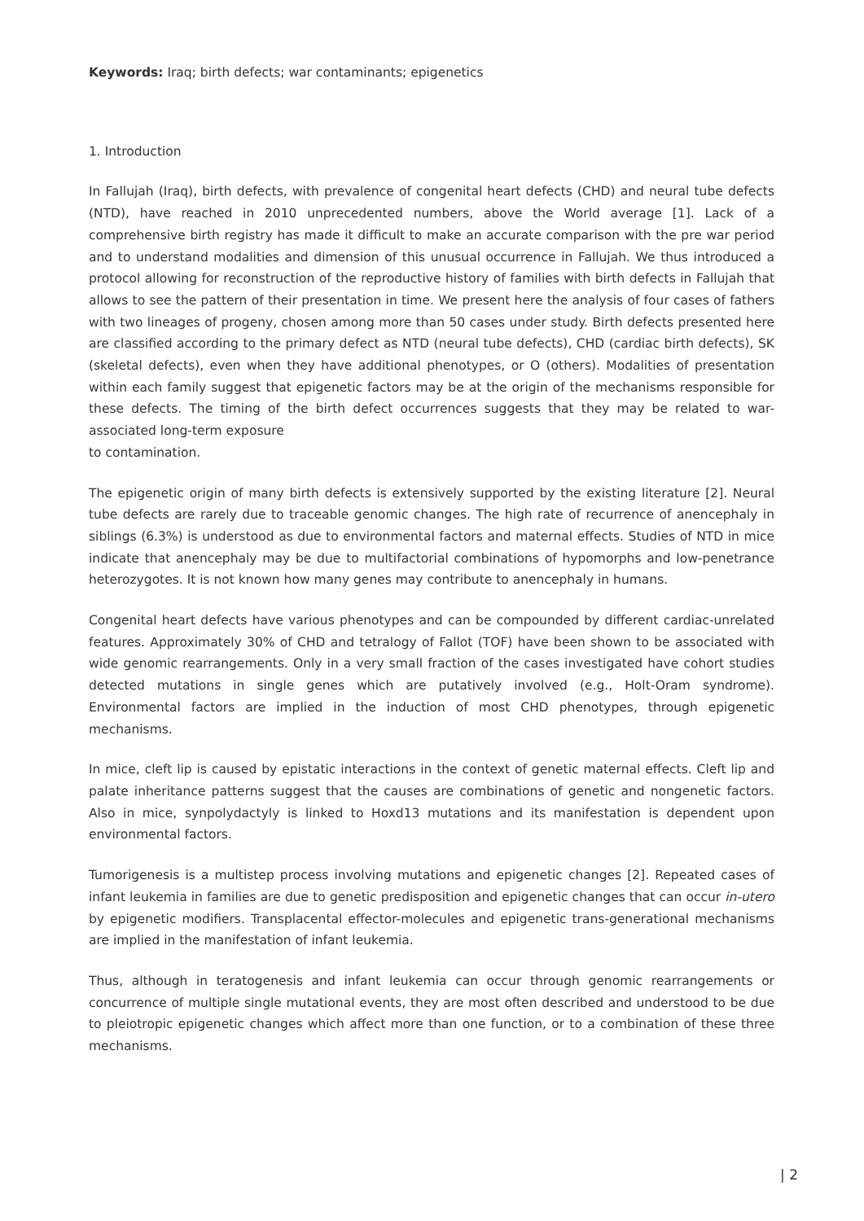Keywords: Iraq; birth defects; war contaminants; epigenetics
1. Introduction
In Fallujah (Iraq), birth defects, with prevalence of congenital heart defects (CHD) and neural tube defects (NTD), have reached in 2010 unprecedented numbers, above the World average [1]. Lack of a comprehensive birth registry has made it difficult to make an accurate comparison with the pre war period and to understand modalities and dimension of this unusual occurrence in Fallujah. We thus introduced a protocol allowing for reconstruction of the reproductive history of families with birth defects in Fallujah that allows to see the pattern of their presentation in time. We present here the analysis of four cases of fathers with two lineages of progeny, chosen among more than 50 cases under study. Birth defects presented here are classified according to the primary defect as NTD (neural tube defects), CHD (cardiac birth defects), SK (skeletal defects), even when they have additional phenotypes, or O (others). Modalities of presentation within each family suggest that epigenetic factors may be at the origin of the mechanisms responsible for these defects. The timing of the birth defect occurrences suggests that they may be related to war-associated long-term exposure
to contamination.
The epigenetic origin of many birth defects is extensively supported by the existing literature [2]. Neural tube defects are rarely due to traceable genomic changes. The high rate of recurrence of anencephaly in siblings (6.3%) is understood as due to environmental factors and maternal effects. Studies of NTD in mice indicate that anencephaly may be due to multifactorial combinations of hypomorphs and low-penetrance heterozygotes. It is not known how many genes may contribute to anencephaly in humans.
Congenital heart defects have various phenotypes and can be compounded by different cardiac-unrelated features. Approximately 30% of CHD and tetralogy of Fallot (TOF) have been shown to be associated with wide genomic rearrangements. Only in a very small fraction of the cases investigated have cohort studies detected mutations in single genes which are putatively involved (e.g., Holt-Oram syndrome). Environmental factors are implied in the induction of most CHD phenotypes, through epigenetic mechanisms.
In mice, cleft lip is caused by epistatic interactions in the context of genetic maternal effects. Cleft lip and palate inheritance patterns suggest that the causes are combinations of genetic and nongenetic factors. Also in mice, synpolydactyly is linked to Hoxd13 mutations and its manifestation is dependent upon environmental factors.
Tumorigenesis is a multistep process involving mutations and epigenetic changes [2]. Repeated cases of infant leukemia in families are due to genetic predisposition and epigenetic changes that can occur in-utero by epigenetic modifiers. Transplacental effector-molecules and epigenetic trans-generational mechanisms are implied in the manifestation of infant leukemia.
Thus, although in teratogenesis and infant leukemia can occur through genomic rearrangements or concurrence of multiple single mutational events, they are most often described and understood to be due to pleiotropic epigenetic changes which affect more than one function, or to a combination of these three mechanisms.
| 2